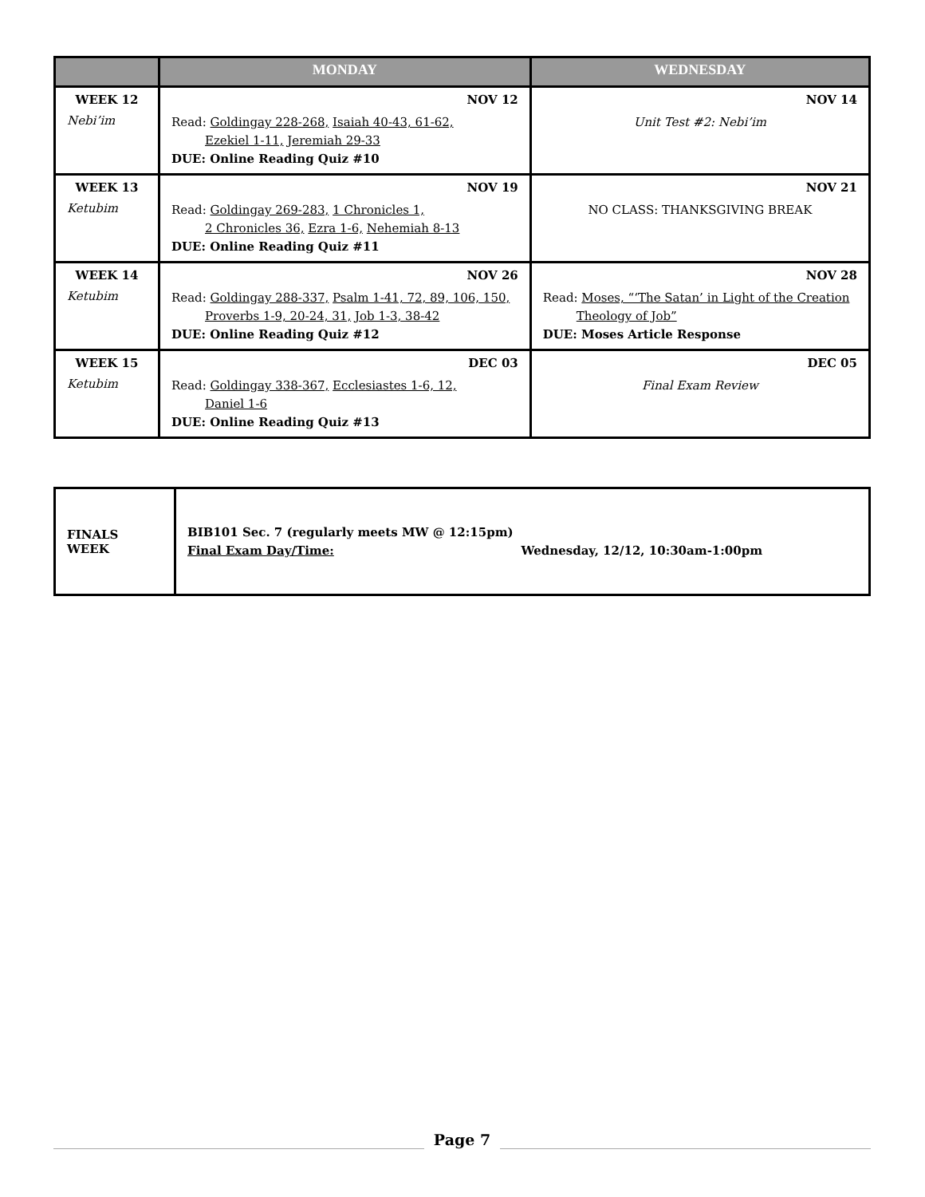| | MONDAY | WEDNESDAY |
| --- | --- | --- |
| WEEK 12 Nebi’im | NOV 12 Read: Goldingay 228-268, Isaiah 40-43, 61-62, Ezekiel 1-11, Jeremiah 29-33 DUE: Online Reading Quiz #10 | NOV 14 Unit Test #2: Nebi’im |
| WEEK 13 Ketubim | NOV 19 Read: Goldingay 269-283, 1 Chronicles 1, 2 Chronicles 36, Ezra 1-6, Nehemiah 8-13 DUE: Online Reading Quiz #11 | NOV 21 NO CLASS: THANKSGIVING BREAK |
| WEEK 14 Ketubim | NOV 26 Read: Goldingay 288-337, Psalm 1-41, 72, 89, 106, 150, Proverbs 1-9, 20-24, 31, Job 1-3, 38-42 DUE: Online Reading Quiz #12 | NOV 28 Read: Moses, “‘The Satan’ in Light of the Creation Theology of Job” DUE: Moses Article Response |
| WEEK 15 Ketubim | DEC 03 Read: Goldingay 338-367, Ecclesiastes 1-6, 12, Daniel 1-6 DUE: Online Reading Quiz #13 | DEC 05 Final Exam Review |
| FINALS WEEK | BIB101 Sec. 7 (regularly meets MW @ 12:15pm) Final Exam Day/Time: Wednesday, 12/12, 10:30am-1:00pm |
Page 7